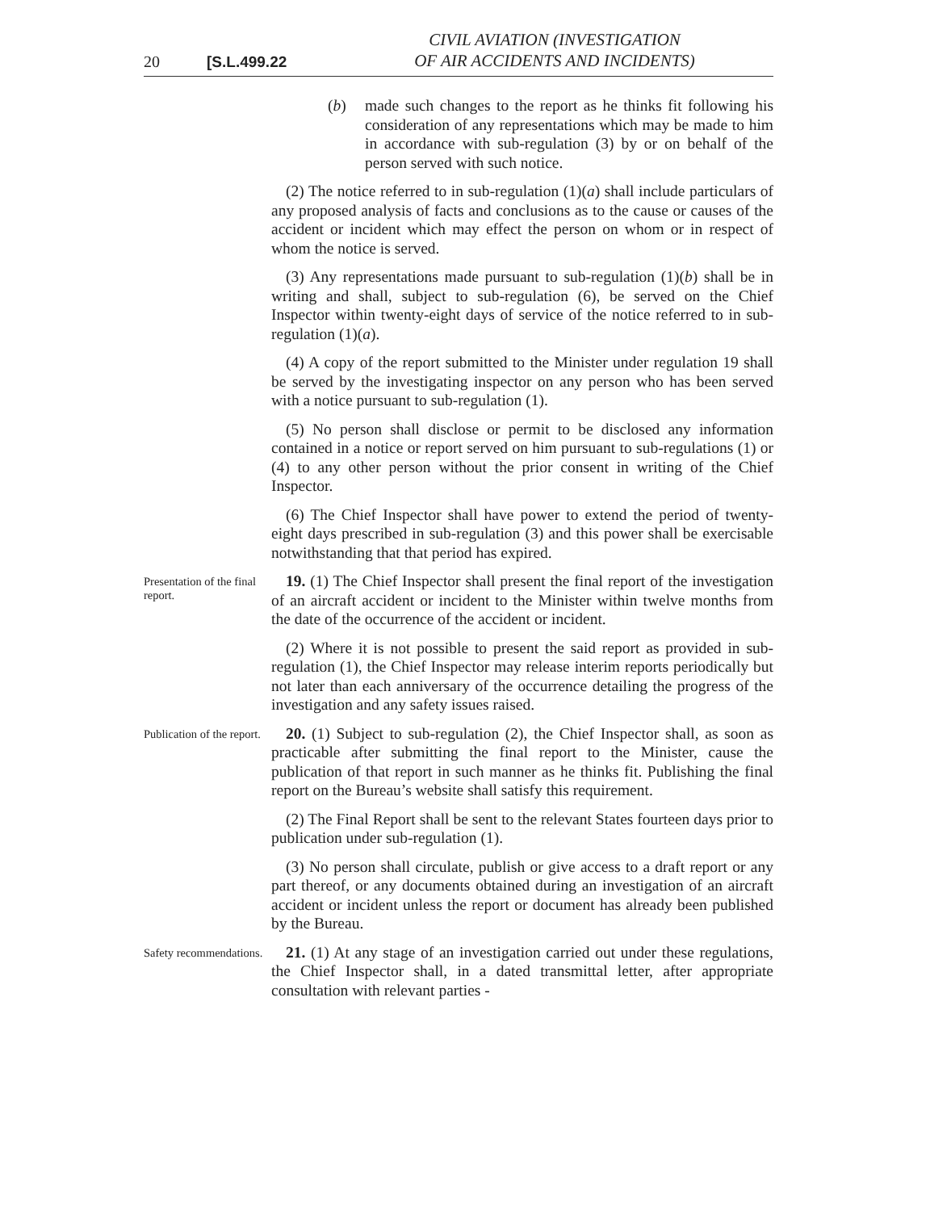20 [S.L.499.22 CIVIL AVIATION (INVESTIGATION
OF AIR ACCIDENTS AND INCIDENTS)
(b) made such changes to the report as he thinks fit following his consideration of any representations which may be made to him in accordance with sub-regulation (3) by or on behalf of the person served with such notice.
(2) The notice referred to in sub-regulation (1)(a) shall include particulars of any proposed analysis of facts and conclusions as to the cause or causes of the accident or incident which may effect the person on whom or in respect of whom the notice is served.
(3) Any representations made pursuant to sub-regulation (1)(b) shall be in writing and shall, subject to sub-regulation (6), be served on the Chief Inspector within twenty-eight days of service of the notice referred to in sub-regulation (1)(a).
(4) A copy of the report submitted to the Minister under regulation 19 shall be served by the investigating inspector on any person who has been served with a notice pursuant to sub-regulation (1).
(5) No person shall disclose or permit to be disclosed any information contained in a notice or report served on him pursuant to sub-regulations (1) or (4) to any other person without the prior consent in writing of the Chief Inspector.
(6) The Chief Inspector shall have power to extend the period of twenty-eight days prescribed in sub-regulation (3) and this power shall be exercisable notwithstanding that that period has expired.
Presentation of the final report.
19. (1) The Chief Inspector shall present the final report of the investigation of an aircraft accident or incident to the Minister within twelve months from the date of the occurrence of the accident or incident.
(2) Where it is not possible to present the said report as provided in sub-regulation (1), the Chief Inspector may release interim reports periodically but not later than each anniversary of the occurrence detailing the progress of the investigation and any safety issues raised.
Publication of the report.
20. (1) Subject to sub-regulation (2), the Chief Inspector shall, as soon as practicable after submitting the final report to the Minister, cause the publication of that report in such manner as he thinks fit. Publishing the final report on the Bureau’s website shall satisfy this requirement.
(2) The Final Report shall be sent to the relevant States fourteen days prior to publication under sub-regulation (1).
(3) No person shall circulate, publish or give access to a draft report or any part thereof, or any documents obtained during an investigation of an aircraft accident or incident unless the report or document has already been published by the Bureau.
Safety recommendations.
21. (1) At any stage of an investigation carried out under these regulations, the Chief Inspector shall, in a dated transmittal letter, after appropriate consultation with relevant parties -